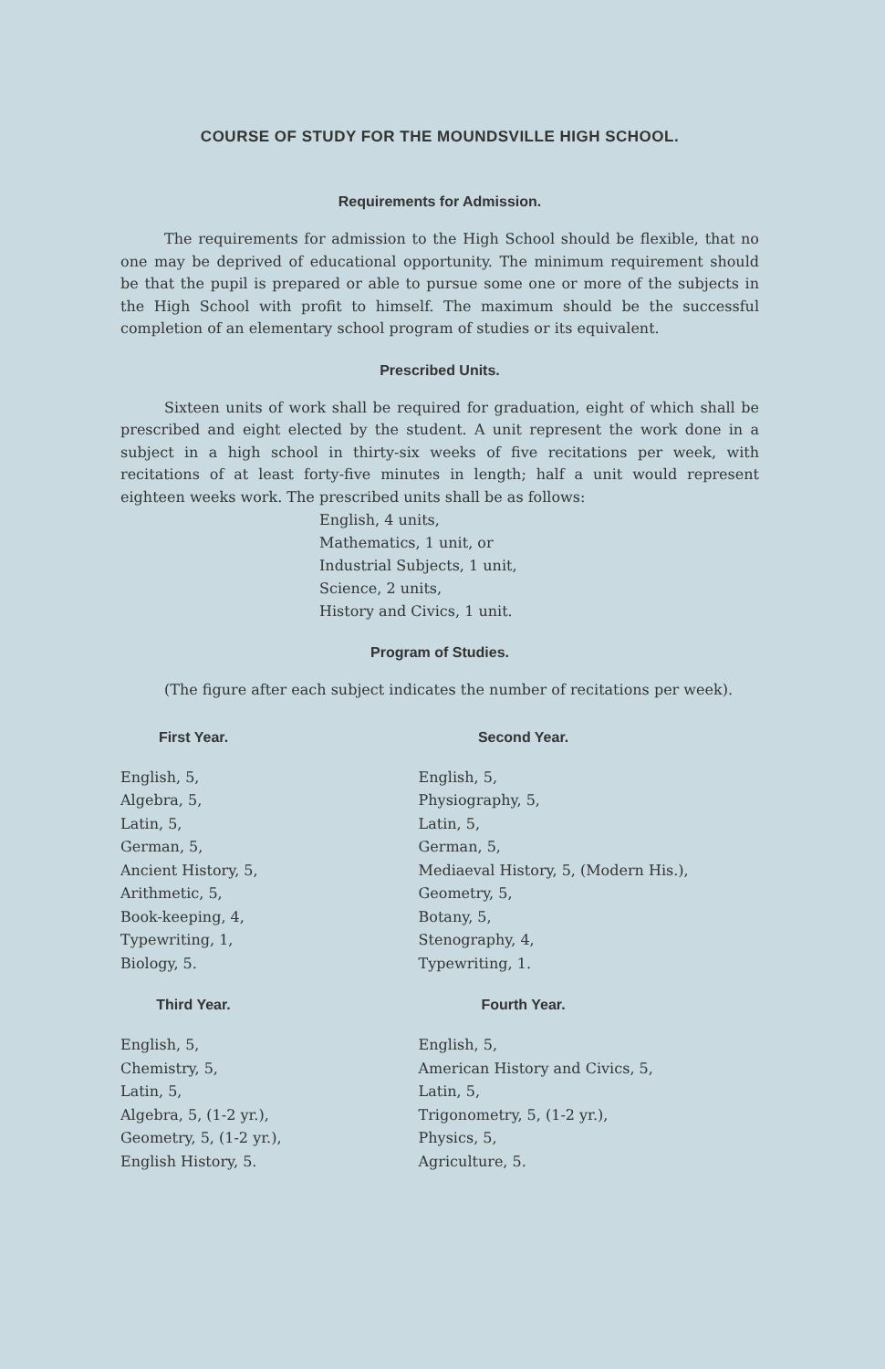COURSE OF STUDY FOR THE MOUNDSVILLE HIGH SCHOOL.
Requirements for Admission.
The requirements for admission to the High School should be flexible, that no one may be deprived of educational opportunity. The minimum requirement should be that the pupil is prepared or able to pursue some one or more of the subjects in the High School with profit to himself. The maximum should be the successful completion of an elementary school program of studies or its equivalent.
Prescribed Units.
Sixteen units of work shall be required for graduation, eight of which shall be prescribed and eight elected by the student. A unit represent the work done in a subject in a high school in thirty-six weeks of five recitations per week, with recitations of at least forty-five minutes in length; half a unit would represent eighteen weeks work. The prescribed units shall be as follows:
English, 4 units,
Mathematics, 1 unit, or
Industrial Subjects, 1 unit,
Science, 2 units,
History and Civics, 1 unit.
Program of Studies.
(The figure after each subject indicates the number of recitations per week).
First Year.
English, 5,
Algebra, 5,
Latin, 5,
German, 5,
Ancient History, 5,
Arithmetic, 5,
Book-keeping, 4,
Typewriting, 1,
Biology, 5.
Third Year.
English, 5,
Chemistry, 5,
Latin, 5,
Algebra, 5, (1-2 yr.),
Geometry, 5, (1-2 yr.),
English History, 5.
Second Year.
English, 5,
Physiography, 5,
Latin, 5,
German, 5,
Mediaeval History, 5, (Modern His.),
Geometry, 5,
Botany, 5,
Stenography, 4,
Typewriting, 1.
Fourth Year.
English, 5,
American History and Civics, 5,
Latin, 5,
Trigonometry, 5, (1-2 yr.),
Physics, 5,
Agriculture, 5.